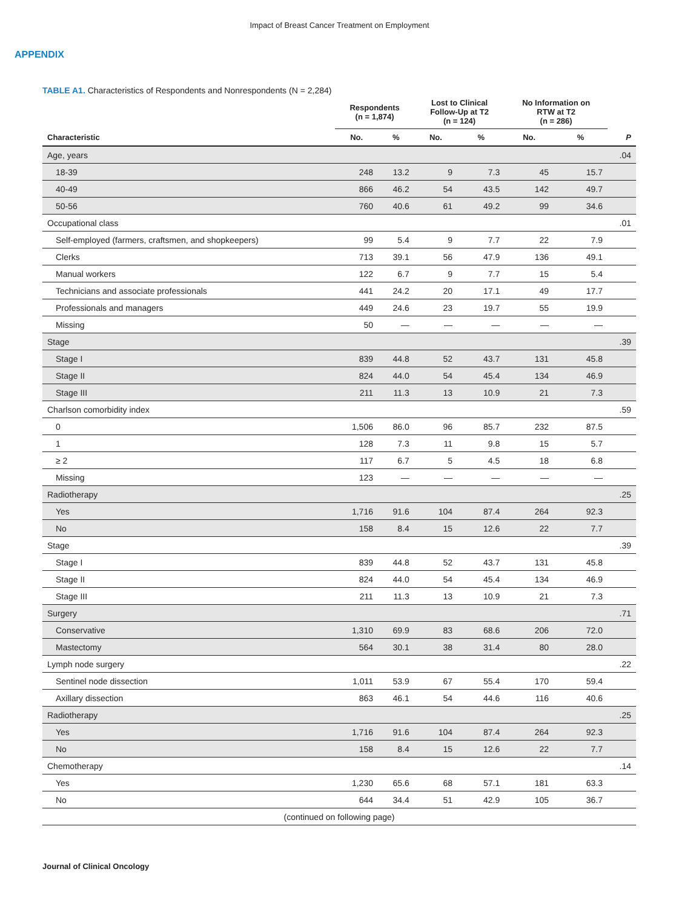Impact of Breast Cancer Treatment on Employment
APPENDIX
TABLE A1. Characteristics of Respondents and Nonrespondents (N = 2,284)
| | Respondents (n = 1,874) | | Lost to Clinical Follow-Up at T2 (n = 124) | | No Information on RTW at T2 (n = 286) | | |
| --- | --- | --- | --- | --- | --- | --- | --- |
| Characteristic | No. | % | No. | % | No. | % | P |
| Age, years | | | | | | | .04 |
| 18-39 | 248 | 13.2 | 9 | 7.3 | 45 | 15.7 | |
| 40-49 | 866 | 46.2 | 54 | 43.5 | 142 | 49.7 | |
| 50-56 | 760 | 40.6 | 61 | 49.2 | 99 | 34.6 | |
| Occupational class | | | | | | | .01 |
| Self-employed (farmers, craftsmen, and shopkeepers) | 99 | 5.4 | 9 | 7.7 | 22 | 7.9 | |
| Clerks | 713 | 39.1 | 56 | 47.9 | 136 | 49.1 | |
| Manual workers | 122 | 6.7 | 9 | 7.7 | 15 | 5.4 | |
| Technicians and associate professionals | 441 | 24.2 | 20 | 17.1 | 49 | 17.7 | |
| Professionals and managers | 449 | 24.6 | 23 | 19.7 | 55 | 19.9 | |
| Missing | 50 | — | — | — | — | — | |
| Stage | | | | | | | .39 |
| Stage I | 839 | 44.8 | 52 | 43.7 | 131 | 45.8 | |
| Stage II | 824 | 44.0 | 54 | 45.4 | 134 | 46.9 | |
| Stage III | 211 | 11.3 | 13 | 10.9 | 21 | 7.3 | |
| Charlson comorbidity index | | | | | | | .59 |
| 0 | 1,506 | 86.0 | 96 | 85.7 | 232 | 87.5 | |
| 1 | 128 | 7.3 | 11 | 9.8 | 15 | 5.7 | |
| ≥ 2 | 117 | 6.7 | 5 | 4.5 | 18 | 6.8 | |
| Missing | 123 | — | — | — | — | — | |
| Radiotherapy | | | | | | | .25 |
| Yes | 1,716 | 91.6 | 104 | 87.4 | 264 | 92.3 | |
| No | 158 | 8.4 | 15 | 12.6 | 22 | 7.7 | |
| Stage | | | | | | | .39 |
| Stage I | 839 | 44.8 | 52 | 43.7 | 131 | 45.8 | |
| Stage II | 824 | 44.0 | 54 | 45.4 | 134 | 46.9 | |
| Stage III | 211 | 11.3 | 13 | 10.9 | 21 | 7.3 | |
| Surgery | | | | | | | .71 |
| Conservative | 1,310 | 69.9 | 83 | 68.6 | 206 | 72.0 | |
| Mastectomy | 564 | 30.1 | 38 | 31.4 | 80 | 28.0 | |
| Lymph node surgery | | | | | | | .22 |
| Sentinel node dissection | 1,011 | 53.9 | 67 | 55.4 | 170 | 59.4 | |
| Axillary dissection | 863 | 46.1 | 54 | 44.6 | 116 | 40.6 | |
| Radiotherapy | | | | | | | .25 |
| Yes | 1,716 | 91.6 | 104 | 87.4 | 264 | 92.3 | |
| No | 158 | 8.4 | 15 | 12.6 | 22 | 7.7 | |
| Chemotherapy | | | | | | | .14 |
| Yes | 1,230 | 65.6 | 68 | 57.1 | 181 | 63.3 | |
| No | 644 | 34.4 | 51 | 42.9 | 105 | 36.7 | |
| (continued on following page) | | | | | | | |
Journal of Clinical Oncology